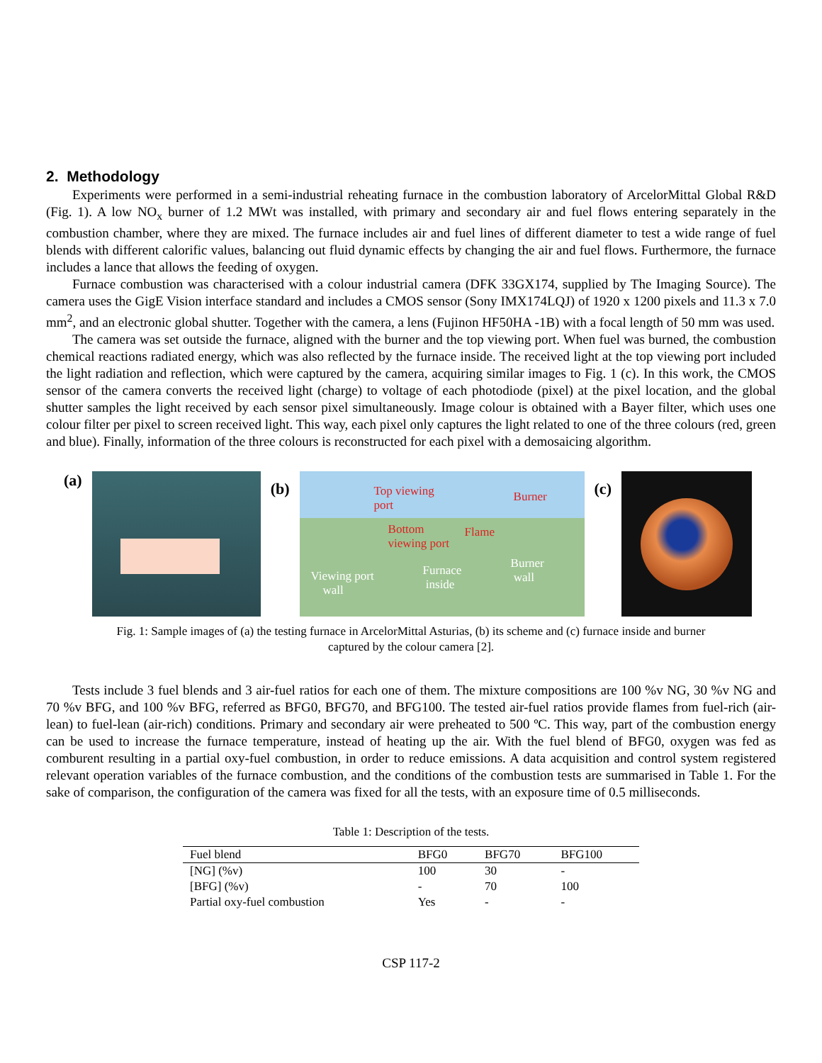2. Methodology
Experiments were performed in a semi-industrial reheating furnace in the combustion laboratory of ArcelorMittal Global R&D (Fig. 1). A low NO<sub>x</sub> burner of 1.2 MWt was installed, with primary and secondary air and fuel flows entering separately in the combustion chamber, where they are mixed. The furnace includes air and fuel lines of different diameter to test a wide range of fuel blends with different calorific values, balancing out fluid dynamic effects by changing the air and fuel flows. Furthermore, the furnace includes a lance that allows the feeding of oxygen.
Furnace combustion was characterised with a colour industrial camera (DFK 33GX174, supplied by The Imaging Source). The camera uses the GigE Vision interface standard and includes a CMOS sensor (Sony IMX174LQJ) of 1920 x 1200 pixels and 11.3 x 7.0 mm<sup>2</sup>, and an electronic global shutter. Together with the camera, a lens (Fujinon HF50HA -1B) with a focal length of 50 mm was used.
The camera was set outside the furnace, aligned with the burner and the top viewing port. When fuel was burned, the combustion chemical reactions radiated energy, which was also reflected by the furnace inside. The received light at the top viewing port included the light radiation and reflection, which were captured by the camera, acquiring similar images to Fig. 1 (c). In this work, the CMOS sensor of the camera converts the received light (charge) to voltage of each photodiode (pixel) at the pixel location, and the global shutter samples the light received by each sensor pixel simultaneously. Image colour is obtained with a Bayer filter, which uses one colour filter per pixel to screen received light. This way, each pixel only captures the light related to one of the three colours (red, green and blue). Finally, information of the three colours is reconstructed for each pixel with a demosaicing algorithm.
(a)
(b)
Top viewing
port
Burner
Bottom
viewing port
Flame
Viewing port
wall
Furnace
inside
Burner
wall
(c)
Fig. 1: Sample images of (a) the testing furnace in ArcelorMittal Asturias, (b) its scheme and (c) furnace inside and burner
captured by the colour camera [2].
Tests include 3 fuel blends and 3 air-fuel ratios for each one of them. The mixture compositions are 100 %v NG, 30 %v NG and 70 %v BFG, and 100 %v BFG, referred as BFG0, BFG70, and BFG100. The tested air-fuel ratios provide flames from fuel-rich (air-lean) to fuel-lean (air-rich) conditions. Primary and secondary air were preheated to 500 ºC. This way, part of the combustion energy can be used to increase the furnace temperature, instead of heating up the air. With the fuel blend of BFG0, oxygen was fed as comburent resulting in a partial oxy-fuel combustion, in order to reduce emissions. A data acquisition and control system registered relevant operation variables of the furnace combustion, and the conditions of the combustion tests are summarised in Table 1. For the sake of comparison, the configuration of the camera was fixed for all the tests, with an exposure time of 0.5 milliseconds.
Table 1: Description of the tests.
| Fuel blend | BFG0 | BFG70 | BFG100 |
| --- | --- | --- | --- |
| [NG] (%v) | 100 | 30 | - |
| [BFG] (%v) | - | 70 | 100 |
| Partial oxy-fuel combustion | Yes | - | - |
CSP 117-2